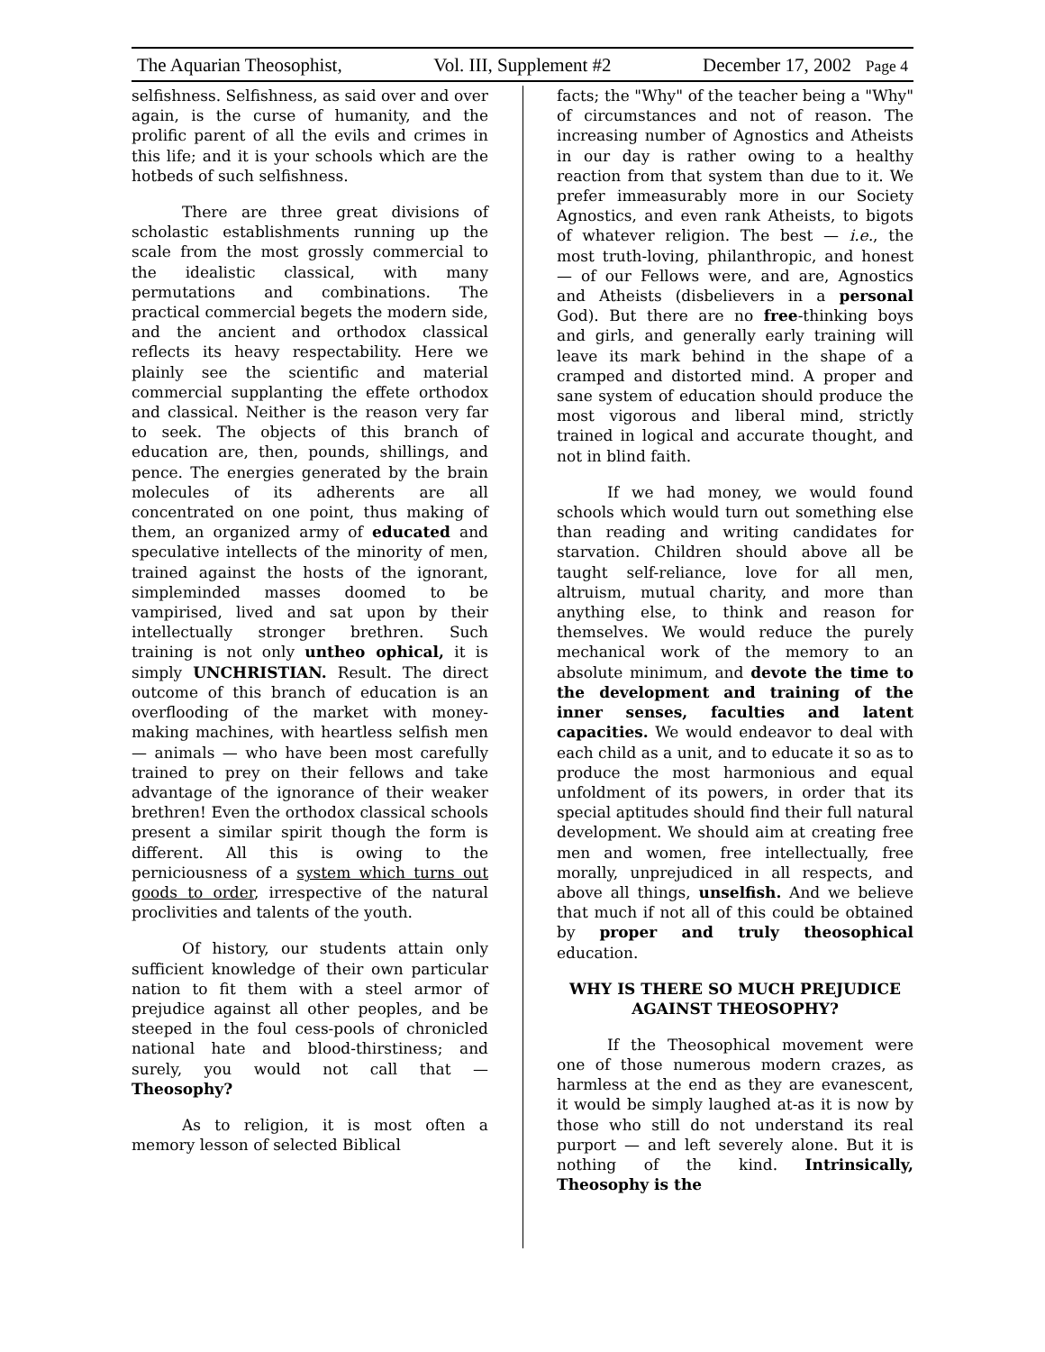The Aquarian Theosophist, Vol. III, Supplement #2 December 17, 2002 Page 4
selfishness. Selfishness, as said over and over again, is the curse of humanity, and the prolific parent of all the evils and crimes in this life; and it is your schools which are the hotbeds of such selfishness.
There are three great divisions of scholastic establishments running up the scale from the most grossly commercial to the idealistic classical, with many permutations and combinations. The practical commercial begets the modern side, and the ancient and orthodox classical reflects its heavy respectability. Here we plainly see the scientific and material commercial supplanting the effete orthodox and classical. Neither is the reason very far to seek. The objects of this branch of education are, then, pounds, shillings, and pence. The energies generated by the brain molecules of its adherents are all concentrated on one point, thus making of them, an organized army of educated and speculative intellects of the minority of men, trained against the hosts of the ignorant, simpleminded masses doomed to be vampirised, lived and sat upon by their intellectually stronger brethren. Such training is not only untheo ophical, it is simply UNCHRISTIAN. Result. The direct outcome of this branch of education is an overflooding of the market with money-making machines, with heartless selfish men — animals — who have been most carefully trained to prey on their fellows and take advantage of the ignorance of their weaker brethren! Even the orthodox classical schools present a similar spirit though the form is different. All this is owing to the perniciousness of a system which turns out goods to order, irrespective of the natural proclivities and talents of the youth.
Of history, our students attain only sufficient knowledge of their own particular nation to fit them with a steel armor of prejudice against all other peoples, and be steeped in the foul cess-pools of chronicled national hate and blood-thirstiness; and surely, you would not call that — Theosophy?
As to religion, it is most often a memory lesson of selected Biblical
facts; the "Why" of the teacher being a "Why" of circumstances and not of reason. The increasing number of Agnostics and Atheists in our day is rather owing to a healthy reaction from that system than due to it. We prefer immeasurably more in our Society Agnostics, and even rank Atheists, to bigots of whatever religion. The best — i.e., the most truth-loving, philanthropic, and honest — of our Fellows were, and are, Agnostics and Atheists (disbelievers in a personal God). But there are no free-thinking boys and girls, and generally early training will leave its mark behind in the shape of a cramped and distorted mind. A proper and sane system of education should produce the most vigorous and liberal mind, strictly trained in logical and accurate thought, and not in blind faith.
If we had money, we would found schools which would turn out something else than reading and writing candidates for starvation. Children should above all be taught self-reliance, love for all men, altruism, mutual charity, and more than anything else, to think and reason for themselves. We would reduce the purely mechanical work of the memory to an absolute minimum, and devote the time to the development and training of the inner senses, faculties and latent capacities. We would endeavor to deal with each child as a unit, and to educate it so as to produce the most harmonious and equal unfoldment of its powers, in order that its special aptitudes should find their full natural development. We should aim at creating free men and women, free intellectually, free morally, unprejudiced in all respects, and above all things, unselfish. And we believe that much if not all of this could be obtained by proper and truly theosophical education.
WHY IS THERE SO MUCH PREJUDICE AGAINST THEOSOPHY?
If the Theosophical movement were one of those numerous modern crazes, as harmless at the end as they are evanescent, it would be simply laughed at-as it is now by those who still do not understand its real purport — and left severely alone. But it is nothing of the kind. Intrinsically, Theosophy is the